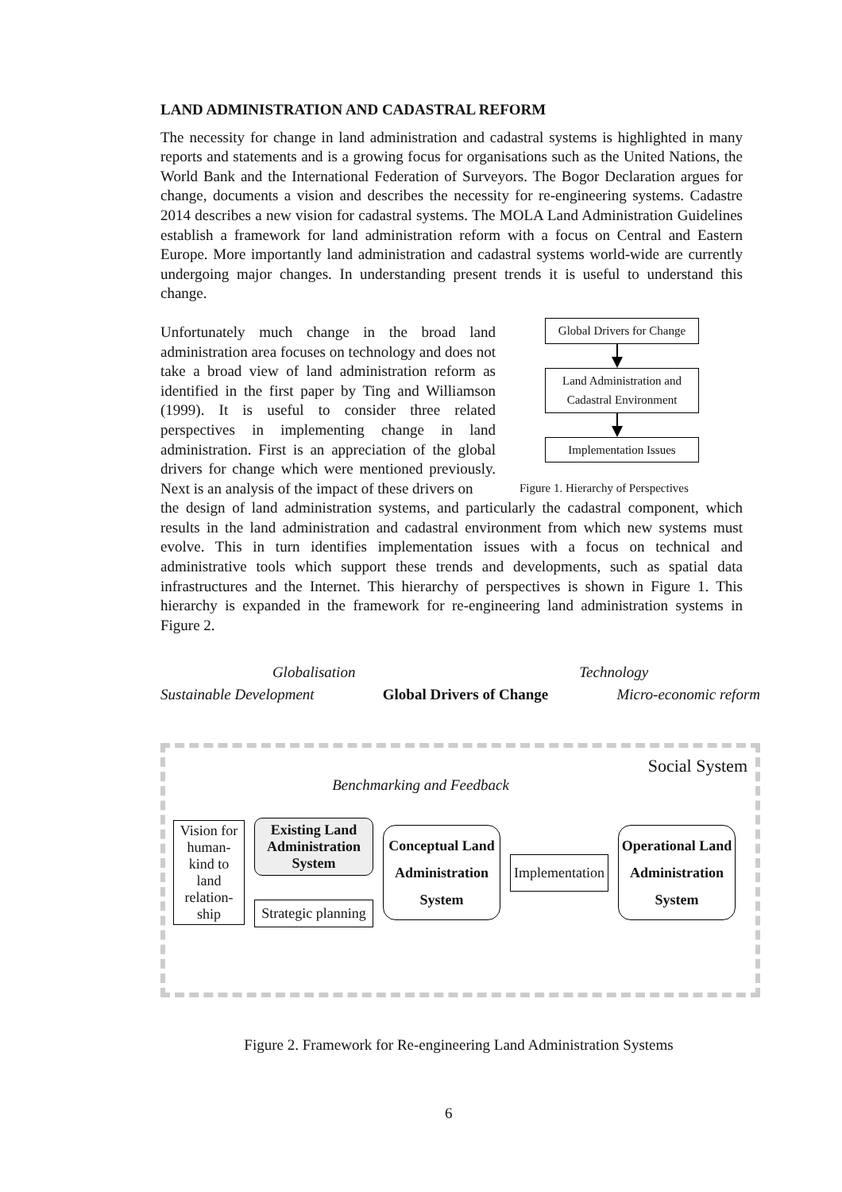LAND ADMINISTRATION AND CADASTRAL REFORM
The necessity for change in land administration and cadastral systems is highlighted in many reports and statements and is a growing focus for organisations such as the United Nations, the World Bank and the International Federation of Surveyors. The Bogor Declaration argues for change, documents a vision and describes the necessity for re-engineering systems. Cadastre 2014 describes a new vision for cadastral systems. The MOLA Land Administration Guidelines establish a framework for land administration reform with a focus on Central and Eastern Europe. More importantly land administration and cadastral systems world-wide are currently undergoing major changes. In understanding present trends it is useful to understand this change.
Unfortunately much change in the broad land administration area focuses on technology and does not take a broad view of land administration reform as identified in the first paper by Ting and Williamson (1999). It is useful to consider three related perspectives in implementing change in land administration. First is an appreciation of the global drivers for change which were mentioned previously. Next is an analysis of the impact of these drivers on
Global Drivers for Change
Land Administration and Cadastral Environment
Implementation Issues
Figure 1. Hierarchy of Perspectives
the design of land administration systems, and particularly the cadastral component, which results in the land administration and cadastral environment from which new systems must evolve. This in turn identifies implementation issues with a focus on technical and administrative tools which support these trends and developments, such as spatial data infrastructures and the Internet. This hierarchy of perspectives is shown in Figure 1. This hierarchy is expanded in the framework for re-engineering land administration systems in Figure 2.
Globalisation Technology
Sustainable Development Global Drivers of Change Micro-economic reform
Social System
Benchmarking and Feedback
Vision for human-kind to land relation-ship
Existing Land Administration System
Strategic planning
Conceptual Land Administration System
Implementation
Operational Land Administration System
Figure 2. Framework for Re-engineering Land Administration Systems
6